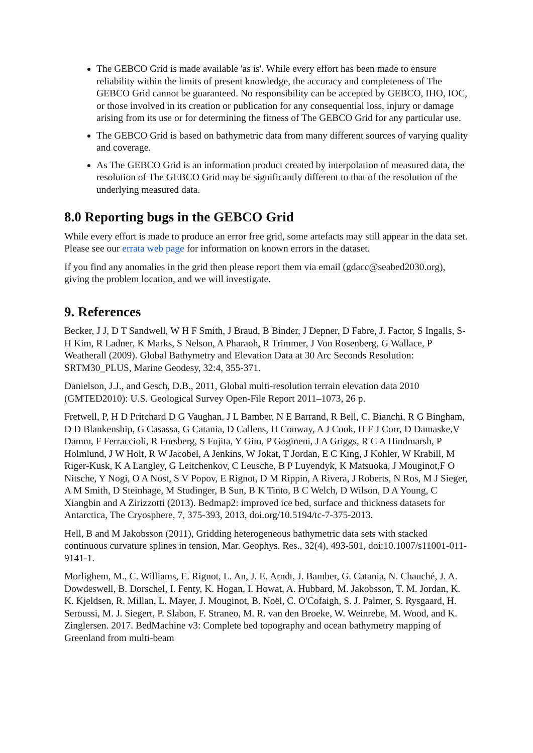The GEBCO Grid is made available 'as is'. While every effort has been made to ensure reliability within the limits of present knowledge, the accuracy and completeness of The GEBCO Grid cannot be guaranteed. No responsibility can be accepted by GEBCO, IHO, IOC, or those involved in its creation or publication for any consequential loss, injury or damage arising from its use or for determining the fitness of The GEBCO Grid for any particular use.
The GEBCO Grid is based on bathymetric data from many different sources of varying quality and coverage.
As The GEBCO Grid is an information product created by interpolation of measured data, the resolution of The GEBCO Grid may be significantly different to that of the resolution of the underlying measured data.
8.0 Reporting bugs in the GEBCO Grid
While every effort is made to produce an error free grid, some artefacts may still appear in the data set. Please see our errata web page for information on known errors in the dataset.
If you find any anomalies in the grid then please report them via email (gdacc@seabed2030.org), giving the problem location, and we will investigate.
9. References
Becker, J J, D T Sandwell, W H F Smith, J Braud, B Binder, J Depner, D Fabre, J. Factor, S Ingalls, S-H Kim, R Ladner, K Marks, S Nelson, A Pharaoh, R Trimmer, J Von Rosenberg, G Wallace, P Weatherall (2009). Global Bathymetry and Elevation Data at 30 Arc Seconds Resolution: SRTM30_PLUS, Marine Geodesy, 32:4, 355-371.
Danielson, J.J., and Gesch, D.B., 2011, Global multi-resolution terrain elevation data 2010 (GMTED2010): U.S. Geological Survey Open-File Report 2011–1073, 26 p.
Fretwell, P, H D Pritchard D G Vaughan, J L Bamber, N E Barrand, R Bell, C. Bianchi, R G Bingham, D D Blankenship, G Casassa, G Catania, D Callens, H Conway, A J Cook, H F J Corr, D Damaske,V Damm, F Ferraccioli, R Forsberg, S Fujita, Y Gim, P Gogineni, J A Griggs, R C A Hindmarsh, P Holmlund, J W Holt, R W Jacobel, A Jenkins, W Jokat, T Jordan, E C King, J Kohler, W Krabill, M Riger-Kusk, K A Langley, G Leitchenkov, C Leusche, B P Luyendyk, K Matsuoka, J Mouginot,F O Nitsche, Y Nogi, O A Nost, S V Popov, E Rignot, D M Rippin, A Rivera, J Roberts, N Ros, M J Sieger, A M Smith, D Steinhage, M Studinger, B Sun, B K Tinto, B C Welch, D Wilson, D A Young, C Xiangbin and A Zirizzotti (2013). Bedmap2: improved ice bed, surface and thickness datasets for Antarctica, The Cryosphere, 7, 375-393, 2013, doi.org/10.5194/tc-7-375-2013.
Hell, B and M Jakobsson (2011), Gridding heterogeneous bathymetric data sets with stacked continuous curvature splines in tension, Mar. Geophys. Res., 32(4), 493-501, doi:10.1007/s11001-011-9141-1.
Morlighem, M., C. Williams, E. Rignot, L. An, J. E. Arndt, J. Bamber, G. Catania, N. Chauché, J. A. Dowdeswell, B. Dorschel, I. Fenty, K. Hogan, I. Howat, A. Hubbard, M. Jakobsson, T. M. Jordan, K. K. Kjeldsen, R. Millan, L. Mayer, J. Mouginot, B. Noël, C. O'Cofaigh, S. J. Palmer, S. Rysgaard, H. Seroussi, M. J. Siegert, P. Slabon, F. Straneo, M. R. van den Broeke, W. Weinrebe, M. Wood, and K. Zinglersen. 2017. BedMachine v3: Complete bed topography and ocean bathymetry mapping of Greenland from multi-beam